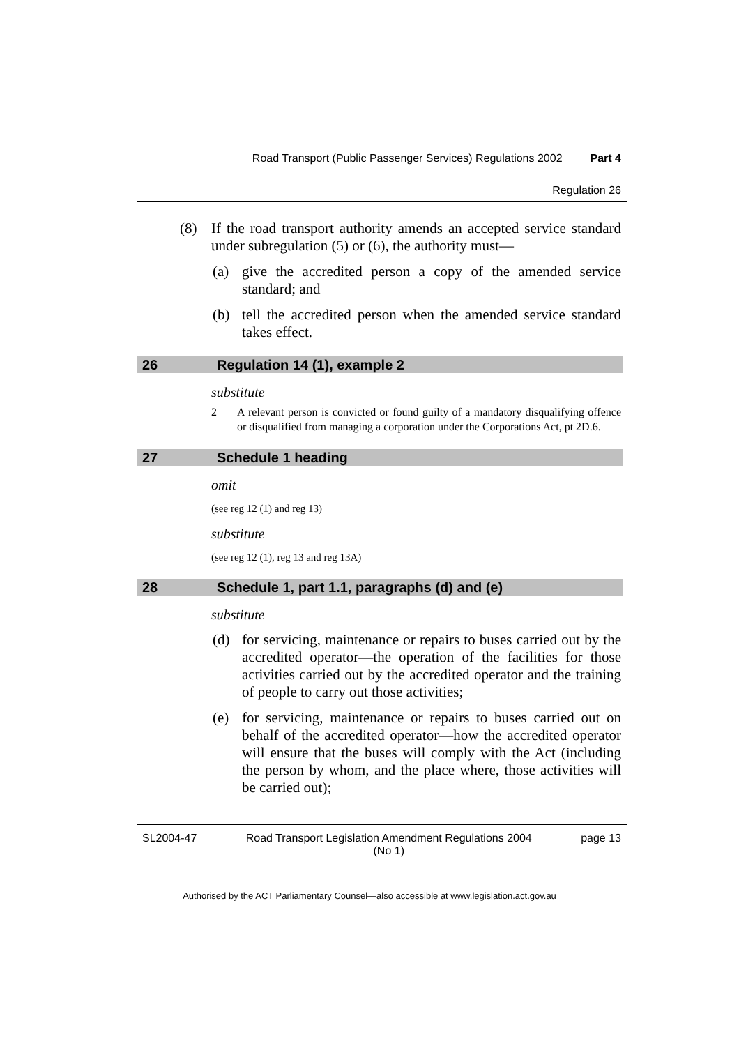Road Transport (Public Passenger Services) Regulations 2002 Part 4
Regulation 26
(8) If the road transport authority amends an accepted service standard under subregulation (5) or (6), the authority must—
(a) give the accredited person a copy of the amended service standard; and
(b) tell the accredited person when the amended service standard takes effect.
26 Regulation 14 (1), example 2
substitute
2 A relevant person is convicted or found guilty of a mandatory disqualifying offence or disqualified from managing a corporation under the Corporations Act, pt 2D.6.
27 Schedule 1 heading
omit
(see reg 12 (1) and reg 13)
substitute
(see reg 12 (1), reg 13 and reg 13A)
28 Schedule 1, part 1.1, paragraphs (d) and (e)
substitute
(d) for servicing, maintenance or repairs to buses carried out by the accredited operator—the operation of the facilities for those activities carried out by the accredited operator and the training of people to carry out those activities;
(e) for servicing, maintenance or repairs to buses carried out on behalf of the accredited operator—how the accredited operator will ensure that the buses will comply with the Act (including the person by whom, and the place where, those activities will be carried out);
SL2004-47 Road Transport Legislation Amendment Regulations 2004
(No 1) page 13
Authorised by the ACT Parliamentary Counsel—also accessible at www.legislation.act.gov.au